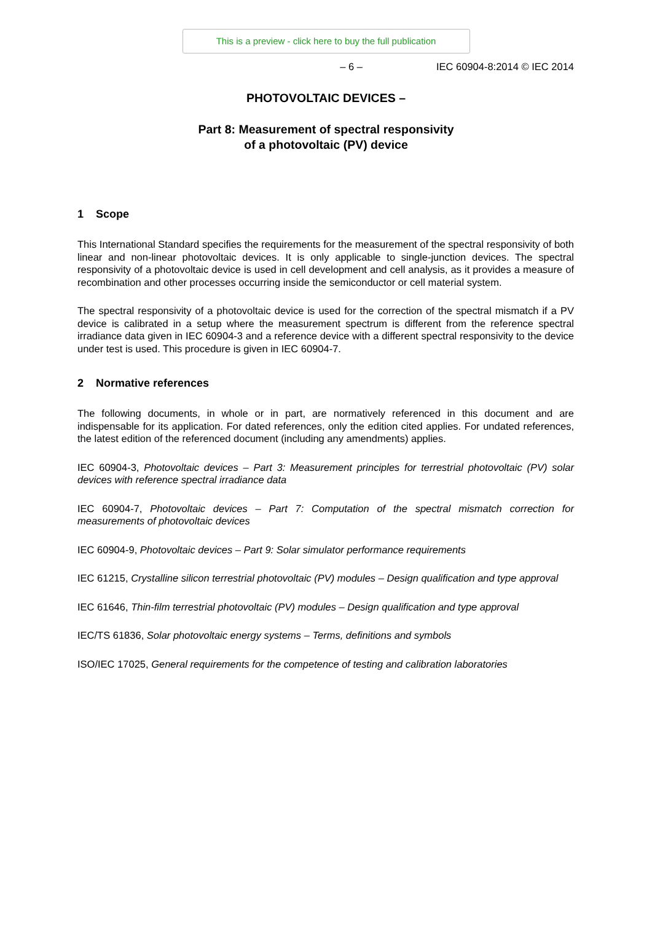This is a preview - click here to buy the full publication
– 6 – IEC 60904-8:2014 © IEC 2014
PHOTOVOLTAIC DEVICES –
Part 8: Measurement of spectral responsivity
of a photovoltaic (PV) device
1 Scope
This International Standard specifies the requirements for the measurement of the spectral responsivity of both linear and non-linear photovoltaic devices. It is only applicable to single-junction devices. The spectral responsivity of a photovoltaic device is used in cell development and cell analysis, as it provides a measure of recombination and other processes occurring inside the semiconductor or cell material system.
The spectral responsivity of a photovoltaic device is used for the correction of the spectral mismatch if a PV device is calibrated in a setup where the measurement spectrum is different from the reference spectral irradiance data given in IEC 60904-3 and a reference device with a different spectral responsivity to the device under test is used. This procedure is given in IEC 60904-7.
2 Normative references
The following documents, in whole or in part, are normatively referenced in this document and are indispensable for its application. For dated references, only the edition cited applies. For undated references, the latest edition of the referenced document (including any amendments) applies.
IEC 60904-3, Photovoltaic devices – Part 3: Measurement principles for terrestrial photovoltaic (PV) solar devices with reference spectral irradiance data
IEC 60904-7, Photovoltaic devices – Part 7: Computation of the spectral mismatch correction for measurements of photovoltaic devices
IEC 60904-9, Photovoltaic devices – Part 9: Solar simulator performance requirements
IEC 61215, Crystalline silicon terrestrial photovoltaic (PV) modules – Design qualification and type approval
IEC 61646, Thin-film terrestrial photovoltaic (PV) modules – Design qualification and type approval
IEC/TS 61836, Solar photovoltaic energy systems – Terms, definitions and symbols
ISO/IEC 17025, General requirements for the competence of testing and calibration laboratories